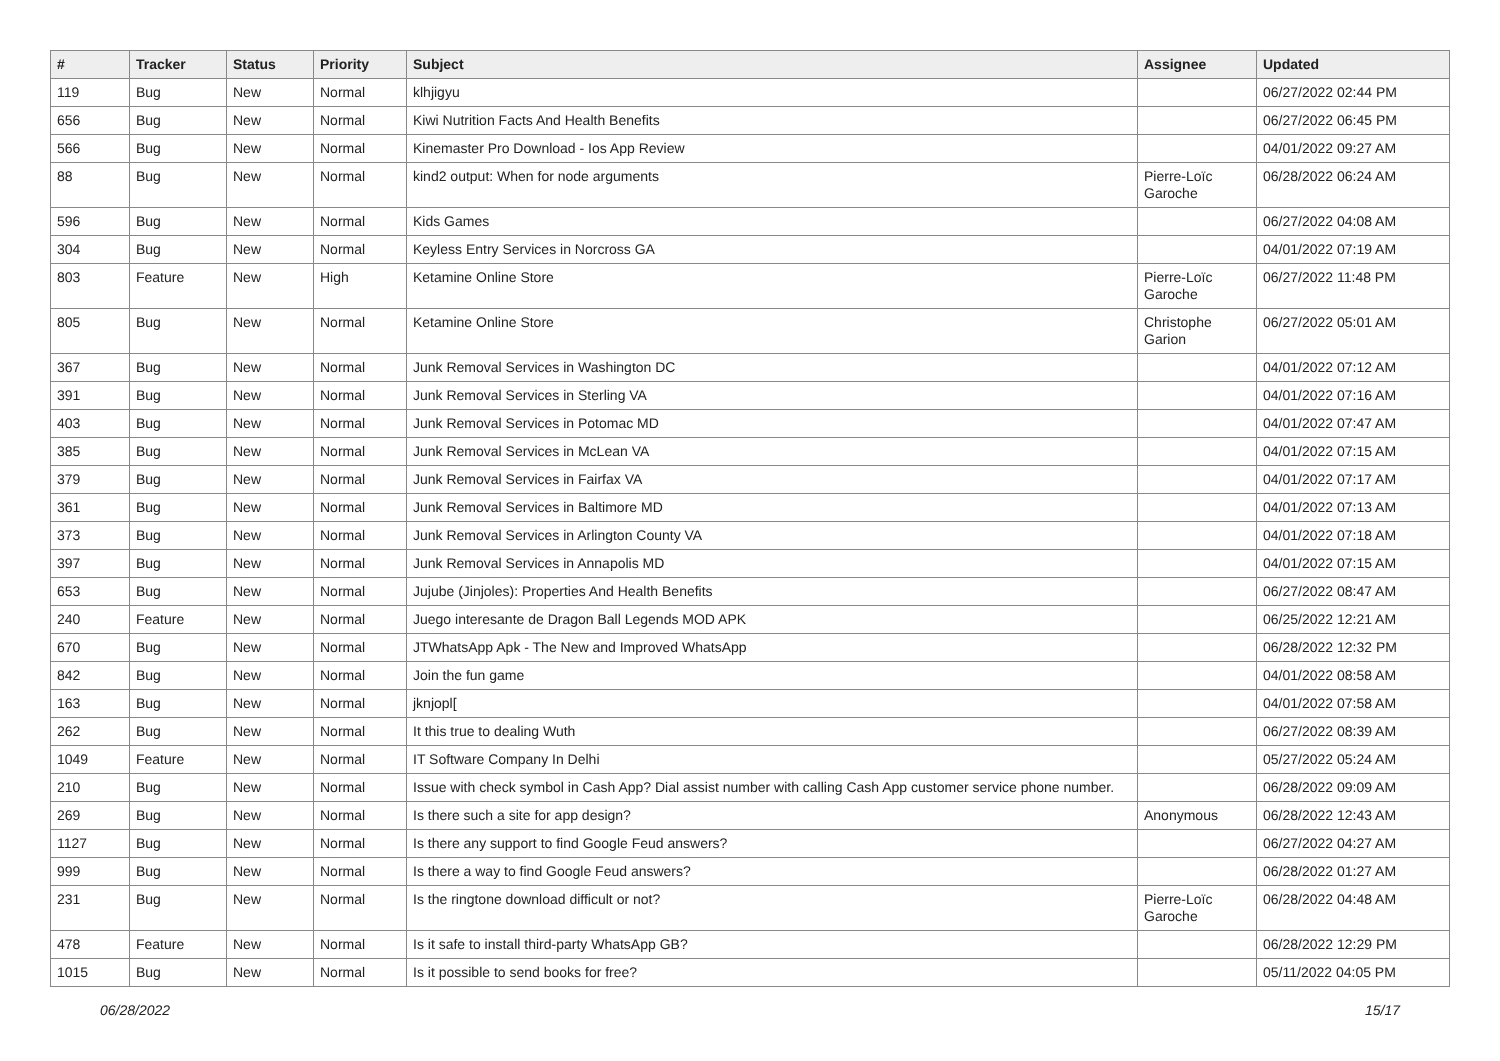| # | Tracker | Status | Priority | Subject | Assignee | Updated |
| --- | --- | --- | --- | --- | --- | --- |
| 119 | Bug | New | Normal | klhjigyu | | 06/27/2022 02:44 PM |
| 656 | Bug | New | Normal | Kiwi Nutrition Facts And Health Benefits | | 06/27/2022 06:45 PM |
| 566 | Bug | New | Normal | Kinemaster Pro Download - Ios App Review | | 04/01/2022 09:27 AM |
| 88 | Bug | New | Normal | kind2 output: When for node arguments | Pierre-Loïc Garoche | 06/28/2022 06:24 AM |
| 596 | Bug | New | Normal | Kids Games | | 06/27/2022 04:08 AM |
| 304 | Bug | New | Normal | Keyless Entry Services in Norcross GA | | 04/01/2022 07:19 AM |
| 803 | Feature | New | High | Ketamine Online Store | Pierre-Loïc Garoche | 06/27/2022 11:48 PM |
| 805 | Bug | New | Normal | Ketamine Online Store | Christophe Garion | 06/27/2022 05:01 AM |
| 367 | Bug | New | Normal | Junk Removal Services in Washington DC | | 04/01/2022 07:12 AM |
| 391 | Bug | New | Normal | Junk Removal Services in Sterling VA | | 04/01/2022 07:16 AM |
| 403 | Bug | New | Normal | Junk Removal Services in Potomac MD | | 04/01/2022 07:47 AM |
| 385 | Bug | New | Normal | Junk Removal Services in McLean VA | | 04/01/2022 07:15 AM |
| 379 | Bug | New | Normal | Junk Removal Services in Fairfax VA | | 04/01/2022 07:17 AM |
| 361 | Bug | New | Normal | Junk Removal Services in Baltimore MD | | 04/01/2022 07:13 AM |
| 373 | Bug | New | Normal | Junk Removal Services in Arlington County VA | | 04/01/2022 07:18 AM |
| 397 | Bug | New | Normal | Junk Removal Services in Annapolis MD | | 04/01/2022 07:15 AM |
| 653 | Bug | New | Normal | Jujube (Jinjoles): Properties And Health Benefits | | 06/27/2022 08:47 AM |
| 240 | Feature | New | Normal | Juego interesante de Dragon Ball Legends MOD APK | | 06/25/2022 12:21 AM |
| 670 | Bug | New | Normal | JTWhatsApp Apk - The New and Improved WhatsApp | | 06/28/2022 12:32 PM |
| 842 | Bug | New | Normal | Join the fun game | | 04/01/2022 08:58 AM |
| 163 | Bug | New | Normal | jknjopl[ | | 04/01/2022 07:58 AM |
| 262 | Bug | New | Normal | It this true to dealing Wuth | | 06/27/2022 08:39 AM |
| 1049 | Feature | New | Normal | IT Software Company In Delhi | | 05/27/2022 05:24 AM |
| 210 | Bug | New | Normal | Issue with check symbol in Cash App? Dial assist number with calling Cash App customer service phone number. | | 06/28/2022 09:09 AM |
| 269 | Bug | New | Normal | Is there such a site for app design? | Anonymous | 06/28/2022 12:43 AM |
| 1127 | Bug | New | Normal | Is there any support to find Google Feud answers? | | 06/27/2022 04:27 AM |
| 999 | Bug | New | Normal | Is there a way to find Google Feud answers? | | 06/28/2022 01:27 AM |
| 231 | Bug | New | Normal | Is the ringtone download difficult or not? | Pierre-Loïc Garoche | 06/28/2022 04:48 AM |
| 478 | Feature | New | Normal | Is it safe to install third-party WhatsApp GB? | | 06/28/2022 12:29 PM |
| 1015 | Bug | New | Normal | Is it possible to send books for free? | | 05/11/2022 04:05 PM |
06/28/2022 15/17